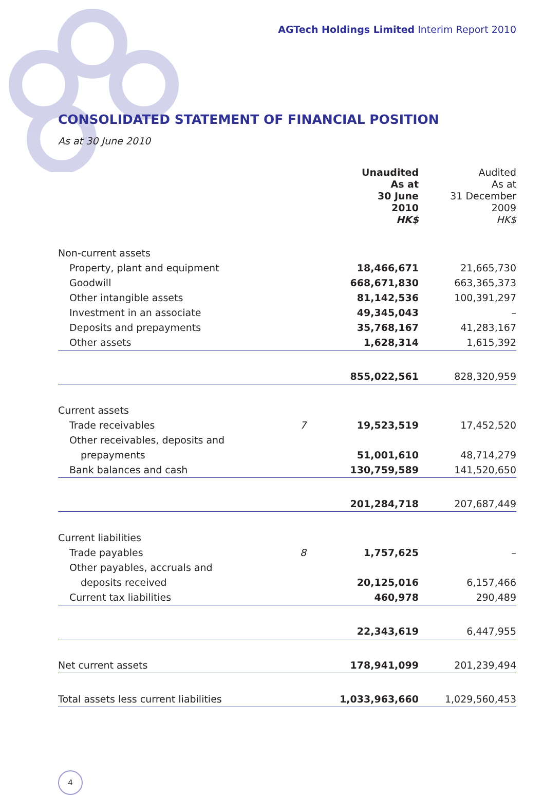AGTech Holdings Limited Interim Report 2010
CONSOLIDATED STATEMENT OF FINANCIAL POSITION
As at 30 June 2010
| | | Unaudited As at 30 June 2010 HK$ | Audited As at 31 December 2009 HK$ |
| --- | --- | --- | --- |
| Non-current assets | | | |
| Property, plant and equipment | | 18,466,671 | 21,665,730 |
| Goodwill | | 668,671,830 | 663,365,373 |
| Other intangible assets | | 81,142,536 | 100,391,297 |
| Investment in an associate | | 49,345,043 | – |
| Deposits and prepayments | | 35,768,167 | 41,283,167 |
| Other assets | | 1,628,314 | 1,615,392 |
| | | 855,022,561 | 828,320,959 |
| Current assets | | | |
| Trade receivables | 7 | 19,523,519 | 17,452,520 |
| Other receivables, deposits and | | | |
| prepayments | | 51,001,610 | 48,714,279 |
| Bank balances and cash | | 130,759,589 | 141,520,650 |
| | | 201,284,718 | 207,687,449 |
| Current liabilities | | | |
| Trade payables | 8 | 1,757,625 | – |
| Other payables, accruals and | | | |
| deposits received | | 20,125,016 | 6,157,466 |
| Current tax liabilities | | 460,978 | 290,489 |
| | | 22,343,619 | 6,447,955 |
| Net current assets | | 178,941,099 | 201,239,494 |
| Total assets less current liabilities | | 1,033,963,660 | 1,029,560,453 |
4